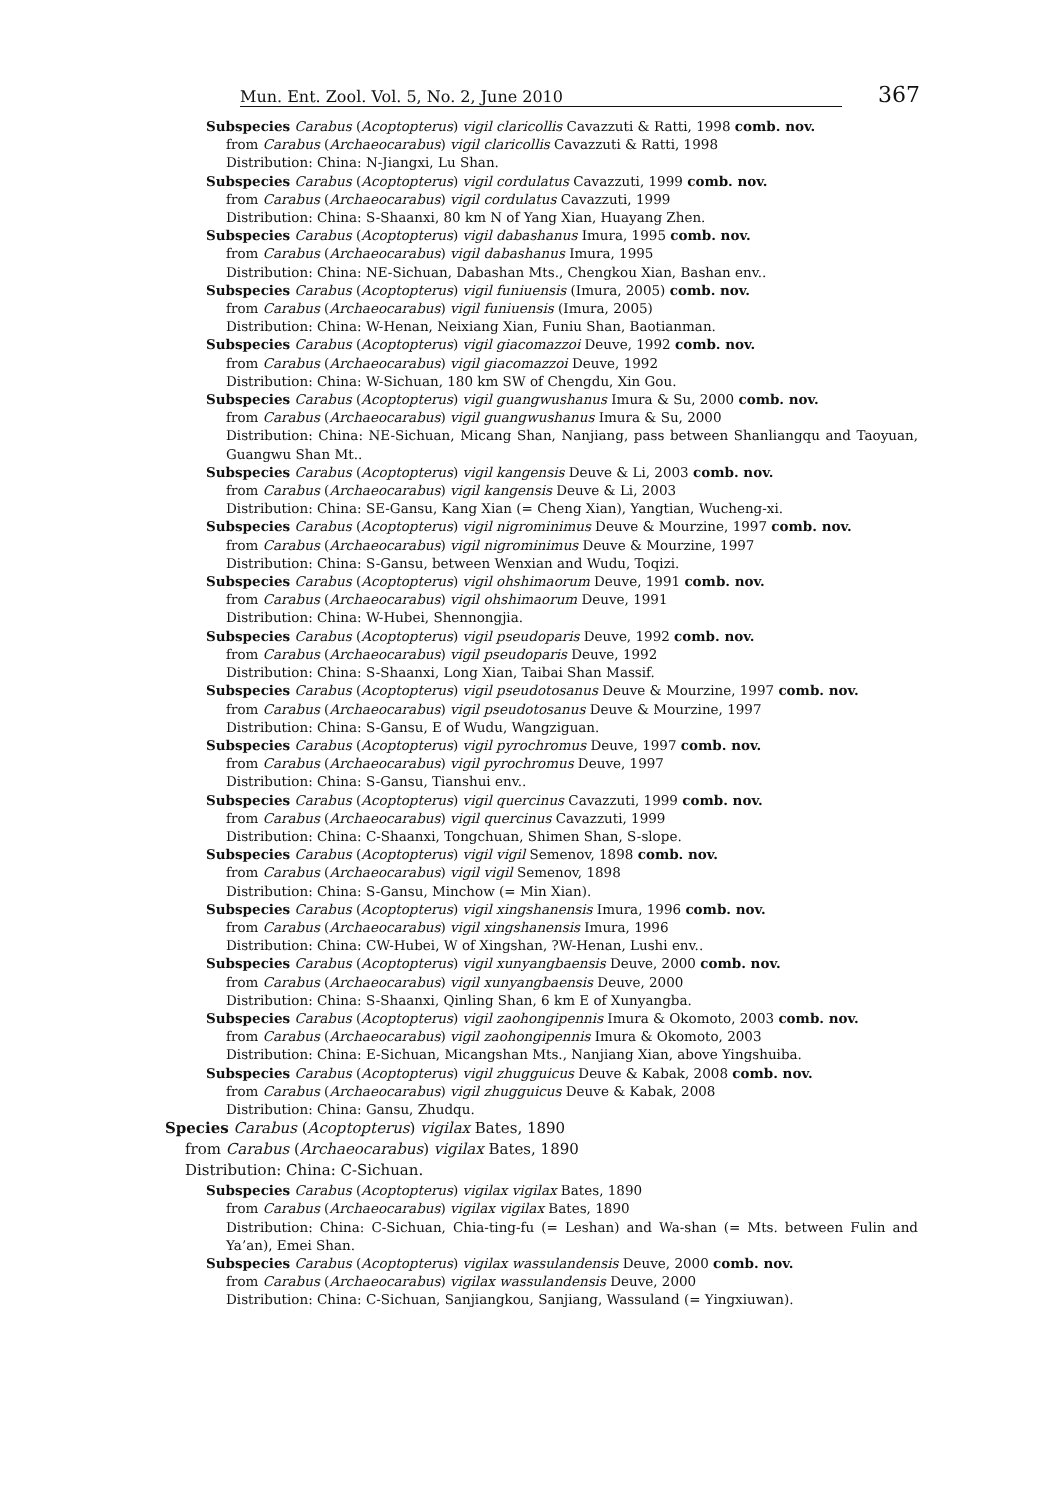Mun. Ent. Zool. Vol. 5, No. 2, June 2010 367
Subspecies Carabus (Acoptopterus) vigil claricollis Cavazzuti & Ratti, 1998 comb. nov.
from Carabus (Archaeocarabus) vigil claricollis Cavazzuti & Ratti, 1998
Distribution: China: N-Jiangxi, Lu Shan.
Subspecies Carabus (Acoptopterus) vigil cordulatus Cavazzuti, 1999 comb. nov.
from Carabus (Archaeocarabus) vigil cordulatus Cavazzuti, 1999
Distribution: China: S-Shaanxi, 80 km N of Yang Xian, Huayang Zhen.
Subspecies Carabus (Acoptopterus) vigil dabashanus Imura, 1995 comb. nov.
from Carabus (Archaeocarabus) vigil dabashanus Imura, 1995
Distribution: China: NE-Sichuan, Dabashan Mts., Chengkou Xian, Bashan env..
Subspecies Carabus (Acoptopterus) vigil funiuensis (Imura, 2005) comb. nov.
from Carabus (Archaeocarabus) vigil funiuensis (Imura, 2005)
Distribution: China: W-Henan, Neixiang Xian, Funiu Shan, Baotianman.
Subspecies Carabus (Acoptopterus) vigil giacomazzoi Deuve, 1992 comb. nov.
from Carabus (Archaeocarabus) vigil giacomazzoi Deuve, 1992
Distribution: China: W-Sichuan, 180 km SW of Chengdu, Xin Gou.
Subspecies Carabus (Acoptopterus) vigil guangwushanus Imura & Su, 2000 comb. nov.
from Carabus (Archaeocarabus) vigil guangwushanus Imura & Su, 2000
Distribution: China: NE-Sichuan, Micang Shan, Nanjiang, pass between Shanliangqu and Taoyuan, Guangwu Shan Mt..
Subspecies Carabus (Acoptopterus) vigil kangensis Deuve & Li, 2003 comb. nov.
from Carabus (Archaeocarabus) vigil kangensis Deuve & Li, 2003
Distribution: China: SE-Gansu, Kang Xian (= Cheng Xian), Yangtian, Wucheng-xi.
Subspecies Carabus (Acoptopterus) vigil nigrominimus Deuve & Mourzine, 1997 comb. nov.
from Carabus (Archaeocarabus) vigil nigrominimus Deuve & Mourzine, 1997
Distribution: China: S-Gansu, between Wenxian and Wudu, Toqizi.
Subspecies Carabus (Acoptopterus) vigil ohshimaorum Deuve, 1991 comb. nov.
from Carabus (Archaeocarabus) vigil ohshimaorum Deuve, 1991
Distribution: China: W-Hubei, Shennongjia.
Subspecies Carabus (Acoptopterus) vigil pseudoparis Deuve, 1992 comb. nov.
from Carabus (Archaeocarabus) vigil pseudoparis Deuve, 1992
Distribution: China: S-Shaanxi, Long Xian, Taibai Shan Massif.
Subspecies Carabus (Acoptopterus) vigil pseudotosanus Deuve & Mourzine, 1997 comb. nov.
from Carabus (Archaeocarabus) vigil pseudotosanus Deuve & Mourzine, 1997
Distribution: China: S-Gansu, E of Wudu, Wangziguan.
Subspecies Carabus (Acoptopterus) vigil pyrochromus Deuve, 1997 comb. nov.
from Carabus (Archaeocarabus) vigil pyrochromus Deuve, 1997
Distribution: China: S-Gansu, Tianshui env..
Subspecies Carabus (Acoptopterus) vigil quercinus Cavazzuti, 1999 comb. nov.
from Carabus (Archaeocarabus) vigil quercinus Cavazzuti, 1999
Distribution: China: C-Shaanxi, Tongchuan, Shimen Shan, S-slope.
Subspecies Carabus (Acoptopterus) vigil vigil Semenov, 1898 comb. nov.
from Carabus (Archaeocarabus) vigil vigil Semenov, 1898
Distribution: China: S-Gansu, Minchow (= Min Xian).
Subspecies Carabus (Acoptopterus) vigil xingshanensis Imura, 1996 comb. nov.
from Carabus (Archaeocarabus) vigil xingshanensis Imura, 1996
Distribution: China: CW-Hubei, W of Xingshan, ?W-Henan, Lushi env..
Subspecies Carabus (Acoptopterus) vigil xunyangbaensis Deuve, 2000 comb. nov.
from Carabus (Archaeocarabus) vigil xunyangbaensis Deuve, 2000
Distribution: China: S-Shaanxi, Qinling Shan, 6 km E of Xunyangba.
Subspecies Carabus (Acoptopterus) vigil zaohongipennis Imura & Okomoto, 2003 comb. nov.
from Carabus (Archaeocarabus) vigil zaohongipennis Imura & Okomoto, 2003
Distribution: China: E-Sichuan, Micangshan Mts., Nanjiang Xian, above Yingshuiba.
Subspecies Carabus (Acoptopterus) vigil zhugguicus Deuve & Kabak, 2008 comb. nov.
from Carabus (Archaeocarabus) vigil zhugguicus Deuve & Kabak, 2008
Distribution: China: Gansu, Zhudqu.
Species Carabus (Acoptopterus) vigilax Bates, 1890
from Carabus (Archaeocarabus) vigilax Bates, 1890
Distribution: China: C-Sichuan.
Subspecies Carabus (Acoptopterus) vigilax vigilax Bates, 1890
from Carabus (Archaeocarabus) vigilax vigilax Bates, 1890
Distribution: China: C-Sichuan, Chia-ting-fu (= Leshan) and Wa-shan (= Mts. between Fulin and Ya’an), Emei Shan.
Subspecies Carabus (Acoptopterus) vigilax wassulandensis Deuve, 2000 comb. nov.
from Carabus (Archaeocarabus) vigilax wassulandensis Deuve, 2000
Distribution: China: C-Sichuan, Sanjiangkou, Sanjiang, Wassuland (= Yingxiuwan).